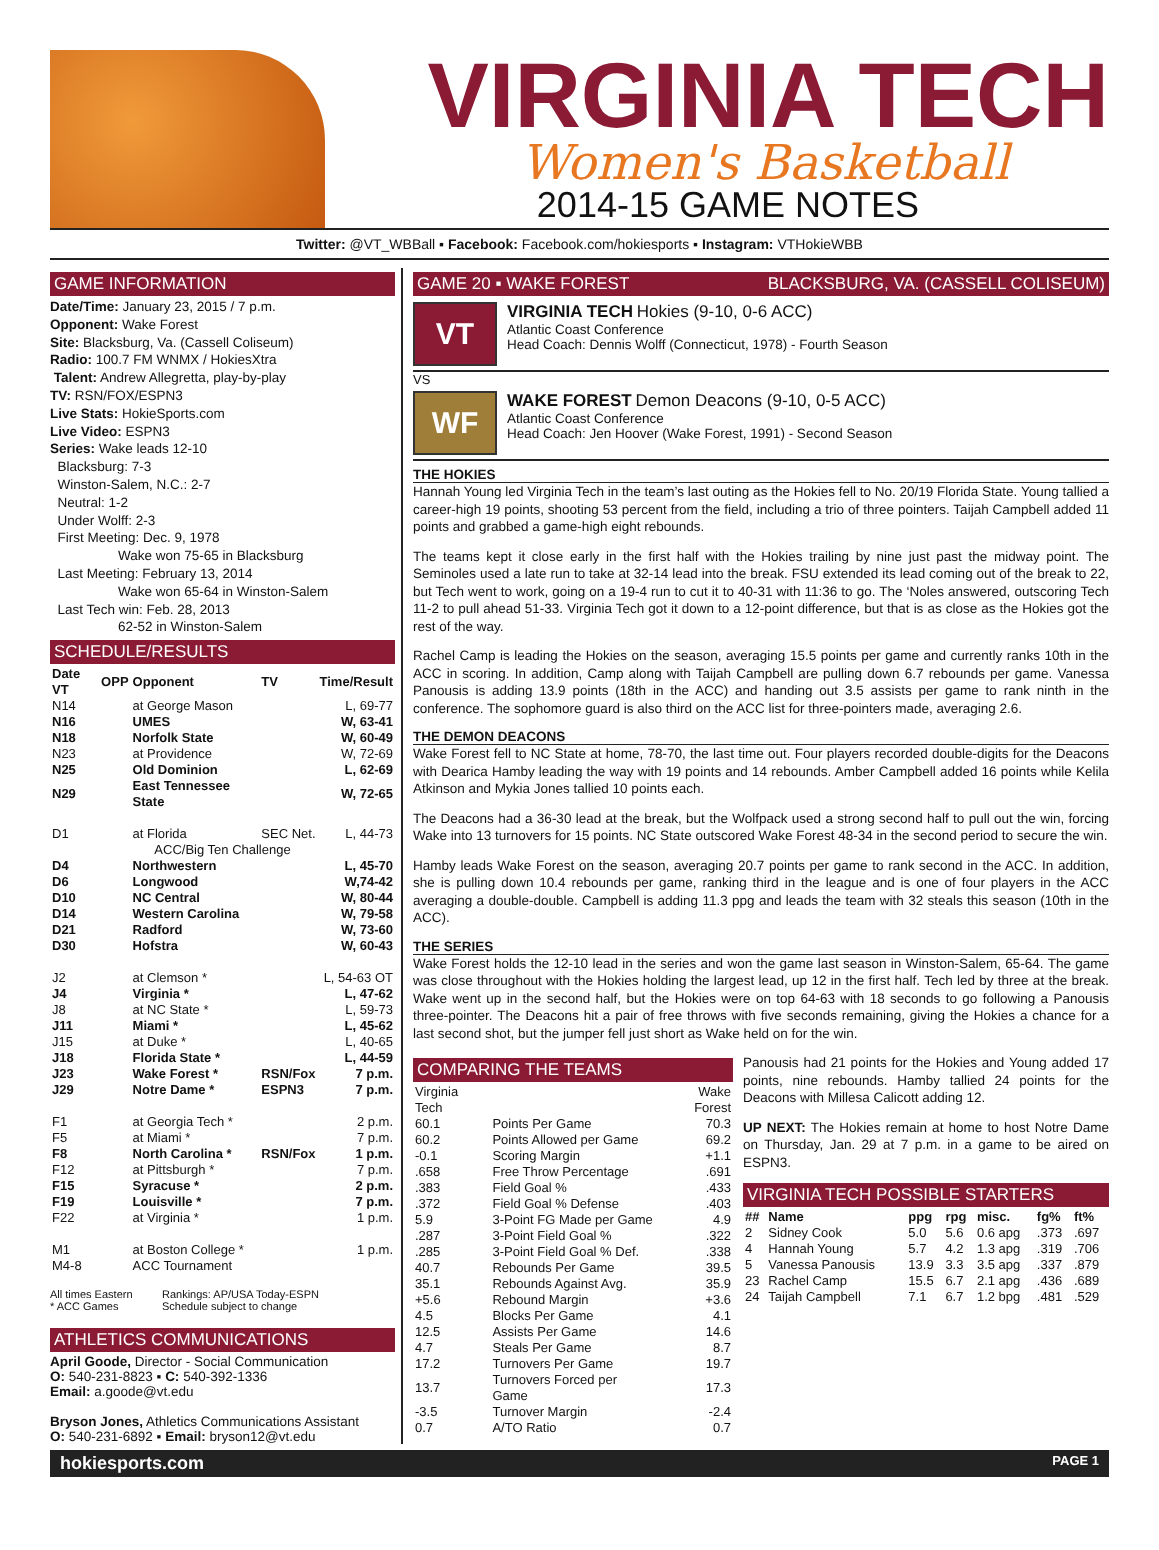VIRGINIA TECH
Women's Basketball
2014-15 GAME NOTES
Twitter: @VT_WBBall ▪ Facebook: Facebook.com/hokiesports ▪ Instagram: VTHokieWBB
GAME INFORMATION
Date/Time: January 23, 2015 / 7 p.m.
Opponent: Wake Forest
Site: Blacksburg, Va. (Cassell Coliseum)
Radio: 100.7 FM WNMX / HokiesXtra
Talent: Andrew Allegretta, play-by-play
TV: RSN/FOX/ESPN3
Live Stats: HokieSports.com
Live Video: ESPN3
Series: Wake leads 12-10
Blacksburg: 7-3
Winston-Salem, N.C.: 2-7
Neutral: 1-2
Under Wolff: 2-3
First Meeting: Dec. 9, 1978
Wake won 75-65 in Blacksburg
Last Meeting: February 13, 2014
Wake won 65-64 in Winston-Salem
Last Tech win: Feb. 28, 2013
62-52 in Winston-Salem
SCHEDULE/RESULTS
| Date VT | OPP | Opponent | TV | Time/Result |
| --- | --- | --- | --- | --- |
| N14 | | at George Mason | | L, 69-77 |
| N16 | | UMES | | W, 63-41 |
| N18 | | Norfolk State | | W, 60-49 |
| N23 | | at Providence | | W, 72-69 |
| N25 | | Old Dominion | | L, 62-69 |
| N29 | | East Tennessee State | | W, 72-65 |
| D1 | | at Florida | SEC Net. | L, 44-73 |
| ACC/Big Ten Challenge | | | | |
| D4 | | Northwestern | | L, 45-70 |
| D6 | | Longwood | | W,74-42 |
| D10 | | NC Central | | W, 80-44 |
| D14 | | Western Carolina | | W, 79-58 |
| D21 | | Radford | | W, 73-60 |
| D30 | | Hofstra | | W, 60-43 |
| J2 | | at Clemson * | | L, 54-63 OT |
| J4 | | Virginia * | | L, 47-62 |
| J8 | | at NC State * | | L, 59-73 |
| J11 | | Miami * | | L, 45-62 |
| J15 | | at Duke * | | L, 40-65 |
| J18 | | Florida State * | | L, 44-59 |
| J23 | | Wake Forest * | RSN/Fox | 7 p.m. |
| J29 | | Notre Dame * | ESPN3 | 7 p.m. |
| F1 | | at Georgia Tech * | | 2 p.m. |
| F5 | | at Miami * | | 7 p.m. |
| F8 | | North Carolina * | RSN/Fox | 1 p.m. |
| F12 | | at Pittsburgh * | | 7 p.m. |
| F15 | | Syracuse * | | 2 p.m. |
| F19 | | Louisville * | | 7 p.m. |
| F22 | | at Virginia * | | 1 p.m. |
| M1 | | at Boston College * | | 1 p.m. |
| M4-8 | | ACC Tournament | | |
All times Eastern
* ACC Games
Rankings: AP/USA Today-ESPN
Schedule subject to change
ATHLETICS COMMUNICATIONS
April Goode, Director - Social Communication
O: 540-231-8823 ▪ C: 540-392-1336
Email: a.goode@vt.edu
Bryson Jones, Athletics Communications Assistant
O: 540-231-6892 ▪ Email: bryson12@vt.edu
GAME 20 ▪ WAKE FOREST BLACKSBURG, VA. (CASSELL COLISEUM)
VT
VIRGINIA TECH Hokies (9-10, 0-6 ACC)
Atlantic Coast Conference
Head Coach: Dennis Wolff (Connecticut, 1978) - Fourth Season
VS
WF
WAKE FOREST Demon Deacons (9-10, 0-5 ACC)
Atlantic Coast Conference
Head Coach: Jen Hoover (Wake Forest, 1991) - Second Season
THE HOKIES
Hannah Young led Virginia Tech in the team’s last outing as the Hokies fell to No. 20/19 Florida State. Young tallied a career-high 19 points, shooting 53 percent from the field, including a trio of three pointers. Taijah Campbell added 11 points and grabbed a game-high eight rebounds.
The teams kept it close early in the first half with the Hokies trailing by nine just past the midway point. The Seminoles used a late run to take at 32-14 lead into the break. FSU extended its lead coming out of the break to 22, but Tech went to work, going on a 19-4 run to cut it to 40-31 with 11:36 to go. The ‘Noles answered, outscoring Tech 11-2 to pull ahead 51-33. Virginia Tech got it down to a 12-point difference, but that is as close as the Hokies got the rest of the way.
Rachel Camp is leading the Hokies on the season, averaging 15.5 points per game and currently ranks 10th in the ACC in scoring. In addition, Camp along with Taijah Campbell are pulling down 6.7 rebounds per game. Vanessa Panousis is adding 13.9 points (18th in the ACC) and handing out 3.5 assists per game to rank ninth in the conference. The sophomore guard is also third on the ACC list for three-pointers made, averaging 2.6.
THE DEMON DEACONS
Wake Forest fell to NC State at home, 78-70, the last time out. Four players recorded double-digits for the Deacons with Dearica Hamby leading the way with 19 points and 14 rebounds. Amber Campbell added 16 points while Kelila Atkinson and Mykia Jones tallied 10 points each.
The Deacons had a 36-30 lead at the break, but the Wolfpack used a strong second half to pull out the win, forcing Wake into 13 turnovers for 15 points. NC State outscored Wake Forest 48-34 in the second period to secure the win.
Hamby leads Wake Forest on the season, averaging 20.7 points per game to rank second in the ACC. In addition, she is pulling down 10.4 rebounds per game, ranking third in the league and is one of four players in the ACC averaging a double-double. Campbell is adding 11.3 ppg and leads the team with 32 steals this season (10th in the ACC).
THE SERIES
Wake Forest holds the 12-10 lead in the series and won the game last season in Winston-Salem, 65-64. The game was close throughout with the Hokies holding the largest lead, up 12 in the first half. Tech led by three at the break. Wake went up in the second half, but the Hokies were on top 64-63 with 18 seconds to go following a Panousis three-pointer. The Deacons hit a pair of free throws with five seconds remaining, giving the Hokies a chance for a last second shot, but the jumper fell just short as Wake held on for the win.
COMPARING THE TEAMS
| Virginia Tech | | Wake Forest |
| 60.1 | Points Per Game | 70.3 |
| 60.2 | Points Allowed per Game | 69.2 |
| -0.1 | Scoring Margin | +1.1 |
| .658 | Free Throw Percentage | .691 |
| .383 | Field Goal % | .433 |
| .372 | Field Goal % Defense | .403 |
| 5.9 | 3-Point FG Made per Game | 4.9 |
| .287 | 3-Point Field Goal % | .322 |
| .285 | 3-Point Field Goal % Def. | .338 |
| 40.7 | Rebounds Per Game | 39.5 |
| 35.1 | Rebounds Against Avg. | 35.9 |
| +5.6 | Rebound Margin | +3.6 |
| 4.5 | Blocks Per Game | 4.1 |
| 12.5 | Assists Per Game | 14.6 |
| 4.7 | Steals Per Game | 8.7 |
| 17.2 | Turnovers Per Game | 19.7 |
| 13.7 | Turnovers Forced per Game | 17.3 |
| -3.5 | Turnover Margin | -2.4 |
| 0.7 | A/TO Ratio | 0.7 |
Panousis had 21 points for the Hokies and Young added 17 points, nine rebounds. Hamby tallied 24 points for the Deacons with Millesa Calicott adding 12.
UP NEXT: The Hokies remain at home to host Notre Dame on Thursday, Jan. 29 at 7 p.m. in a game to be aired on ESPN3.
VIRGINIA TECH POSSIBLE STARTERS
| ## | Name | ppg | rpg | misc. | fg% | ft% |
| --- | --- | --- | --- | --- | --- | --- |
| 2 | Sidney Cook | 5.0 | 5.6 | 0.6 apg | .373 | .697 |
| 4 | Hannah Young | 5.7 | 4.2 | 1.3 apg | .319 | .706 |
| 5 | Vanessa Panousis | 13.9 | 3.3 | 3.5 apg | .337 | .879 |
| 23 | Rachel Camp | 15.5 | 6.7 | 2.1 apg | .436 | .689 |
| 24 | Taijah Campbell | 7.1 | 6.7 | 1.2 bpg | .481 | .529 |
hokiesports.com PAGE 1